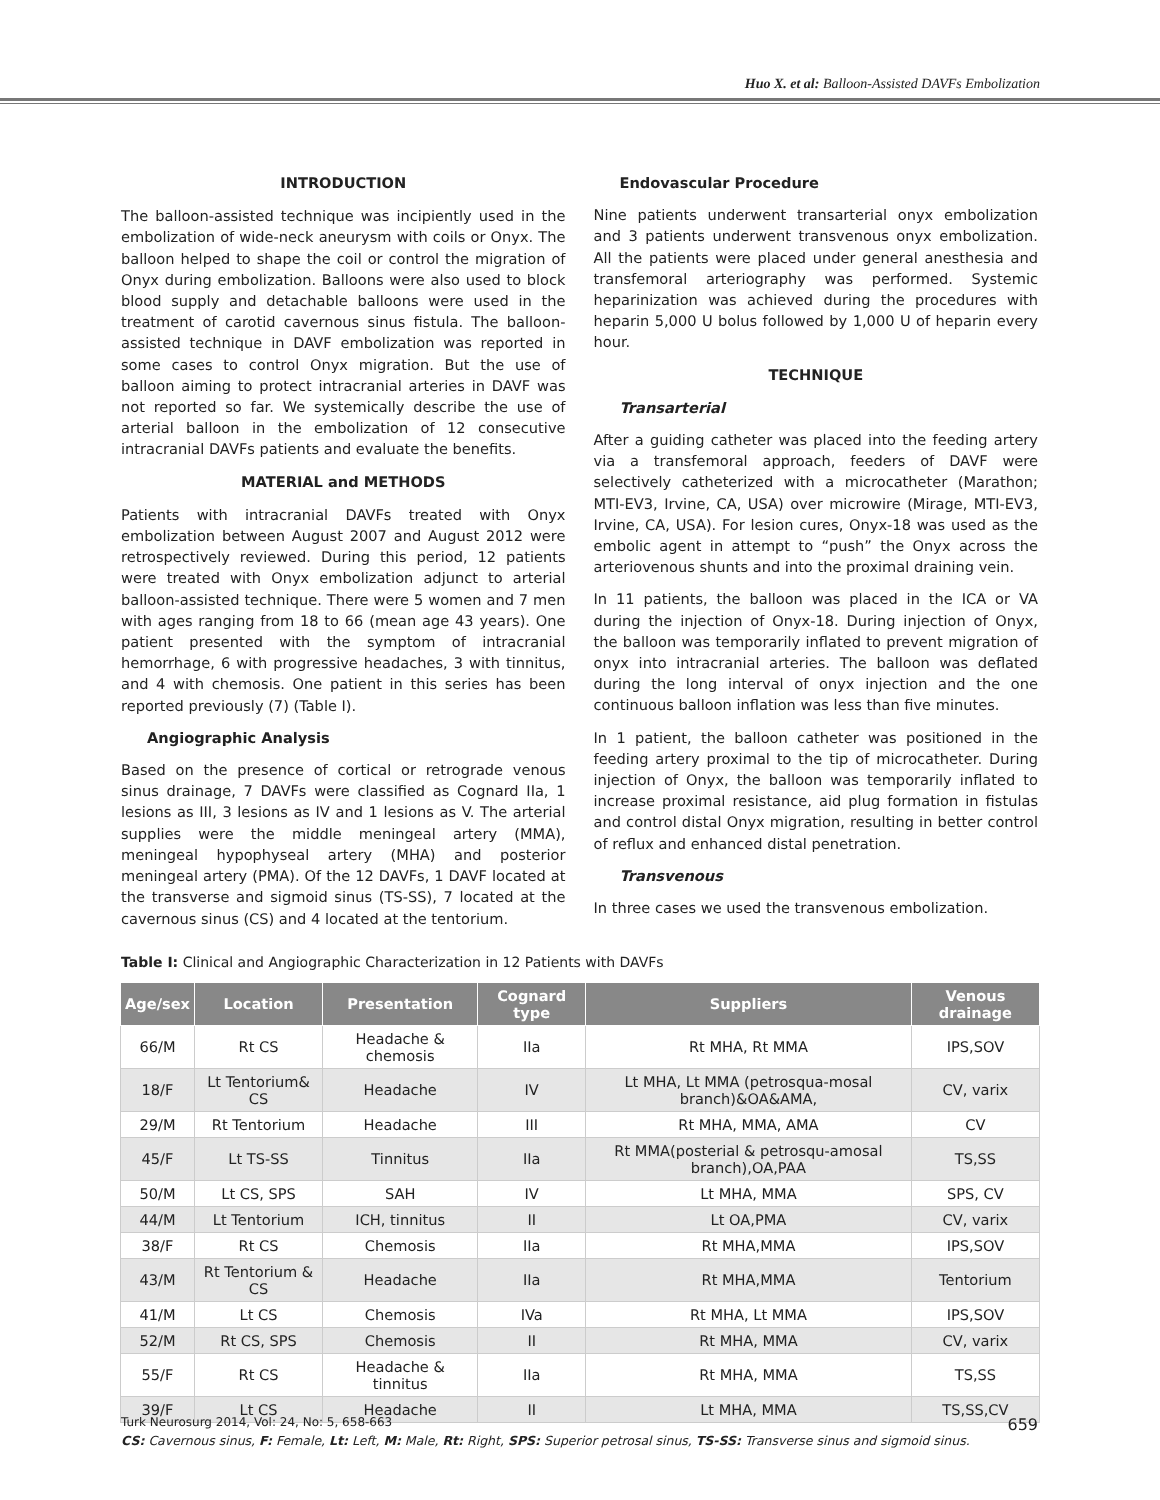Huo X. et al: Balloon-Assisted DAVFs Embolization
INTRODUCTION
The balloon-assisted technique was incipiently used in the embolization of wide-neck aneurysm with coils or Onyx. The balloon helped to shape the coil or control the migration of Onyx during embolization. Balloons were also used to block blood supply and detachable balloons were used in the treatment of carotid cavernous sinus fistula. The balloon-assisted technique in DAVF embolization was reported in some cases to control Onyx migration. But the use of balloon aiming to protect intracranial arteries in DAVF was not reported so far. We systemically describe the use of arterial balloon in the embolization of 12 consecutive intracranial DAVFs patients and evaluate the benefits.
MATERIAL and METHODS
Patients with intracranial DAVFs treated with Onyx embolization between August 2007 and August 2012 were retrospectively reviewed. During this period, 12 patients were treated with Onyx embolization adjunct to arterial balloon-assisted technique. There were 5 women and 7 men with ages ranging from 18 to 66 (mean age 43 years). One patient presented with the symptom of intracranial hemorrhage, 6 with progressive headaches, 3 with tinnitus, and 4 with chemosis. One patient in this series has been reported previously (7) (Table I).
Angiographic Analysis
Based on the presence of cortical or retrograde venous sinus drainage, 7 DAVFs were classified as Cognard IIa, 1 lesions as III, 3 lesions as IV and 1 lesions as V. The arterial supplies were the middle meningeal artery (MMA), meningeal hypophyseal artery (MHA) and posterior meningeal artery (PMA). Of the 12 DAVFs, 1 DAVF located at the transverse and sigmoid sinus (TS-SS), 7 located at the cavernous sinus (CS) and 4 located at the tentorium.
Endovascular Procedure
Nine patients underwent transarterial onyx embolization and 3 patients underwent transvenous onyx embolization. All the patients were placed under general anesthesia and transfemoral arteriography was performed. Systemic heparinization was achieved during the procedures with heparin 5,000 U bolus followed by 1,000 U of heparin every hour.
TECHNIQUE
Transarterial
After a guiding catheter was placed into the feeding artery via a transfemoral approach, feeders of DAVF were selectively catheterized with a microcatheter (Marathon; MTI-EV3, Irvine, CA, USA) over microwire (Mirage, MTI-EV3, Irvine, CA, USA). For lesion cures, Onyx-18 was used as the embolic agent in attempt to “push” the Onyx across the arteriovenous shunts and into the proximal draining vein.
In 11 patients, the balloon was placed in the ICA or VA during the injection of Onyx-18. During injection of Onyx, the balloon was temporarily inflated to prevent migration of onyx into intracranial arteries. The balloon was deflated during the long interval of onyx injection and the one continuous balloon inflation was less than five minutes.
In 1 patient, the balloon catheter was positioned in the feeding artery proximal to the tip of microcatheter. During injection of Onyx, the balloon was temporarily inflated to increase proximal resistance, aid plug formation in fistulas and control distal Onyx migration, resulting in better control of reflux and enhanced distal penetration.
Transvenous
In three cases we used the transvenous embolization.
Table I: Clinical and Angiographic Characterization in 12 Patients with DAVFs
| Age/sex | Location | Presentation | Cognard type | Suppliers | Venous drainage |
| --- | --- | --- | --- | --- | --- |
| 66/M | Rt CS | Headache & chemosis | IIa | Rt MHA, Rt MMA | IPS,SOV |
| 18/F | Lt Tentorium& CS | Headache | IV | Lt MHA, Lt MMA (petrosqua-mosal branch)&OA&AMA, | CV, varix |
| 29/M | Rt Tentorium | Headache | III | Rt MHA, MMA, AMA | CV |
| 45/F | Lt TS-SS | Tinnitus | IIa | Rt MMA(posterial & petrosqu-amosal branch),OA,PAA | TS,SS |
| 50/M | Lt CS, SPS | SAH | IV | Lt MHA, MMA | SPS, CV |
| 44/M | Lt Tentorium | ICH, tinnitus | II | Lt OA,PMA | CV, varix |
| 38/F | Rt CS | Chemosis | IIa | Rt MHA,MMA | IPS,SOV |
| 43/M | Rt Tentorium & CS | Headache | IIa | Rt MHA,MMA | Tentorium |
| 41/M | Lt CS | Chemosis | IVa | Rt MHA, Lt MMA | IPS,SOV |
| 52/M | Rt CS, SPS | Chemosis | II | Rt MHA, MMA | CV, varix |
| 55/F | Rt CS | Headache & tinnitus | IIa | Rt MHA, MMA | TS,SS |
| 39/F | Lt CS | Headache | II | Lt MHA, MMA | TS,SS,CV |
CS: Cavernous sinus, F: Female, Lt: Left, M: Male, Rt: Right, SPS: Superior petrosal sinus, TS-SS: Transverse sinus and sigmoid sinus.
Turk Neurosurg 2014, Vol: 24, No: 5, 658-663 659